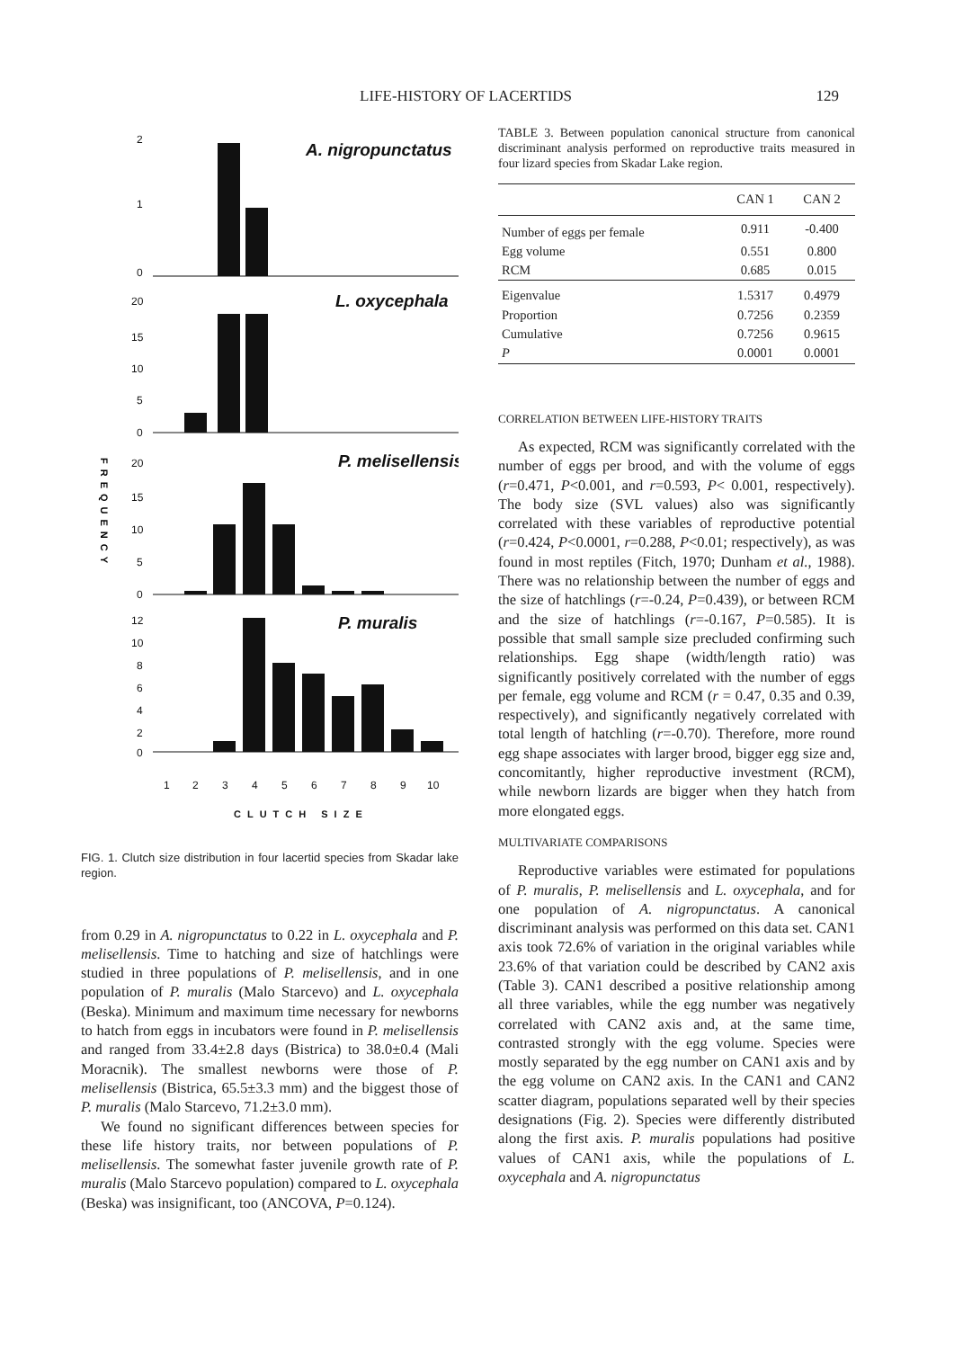LIFE-HISTORY OF LACERTIDS 129
FREQUENCY
A. nigropunctatus
2
1
0
L. oxycephala
20
15
10
5
0
P. melisellensis
20
15
10
5
0
P. muralis
12
10
8
6
4
2
0
1
2
3
4
5
6
7
8
9
10
CLUTCH SIZE
FIG. 1. Clutch size distribution in four lacertid species from Skadar lake region.
from 0.29 in A. nigropunctatus to 0.22 in L. oxycephala and P. melisellensis. Time to hatching and size of hatchlings were studied in three populations of P. melisellensis, and in one population of P. muralis (Malo Starcevo) and L. oxycephala (Beska). Minimum and maximum time necessary for newborns to hatch from eggs in incubators were found in P. melisellensis and ranged from 33.4±2.8 days (Bistrica) to 38.0±0.4 (Mali Moracnik). The smallest newborns were those of P. melisellensis (Bistrica, 65.5±3.3 mm) and the biggest those of P. muralis (Malo Starcevo, 71.2±3.0 mm).
We found no significant differences between species for these life history traits, nor between populations of P. melisellensis. The somewhat faster juvenile growth rate of P. muralis (Malo Starcevo population) compared to L. oxycephala (Beska) was insignificant, too (ANCOVA, P=0.124).
TABLE 3. Between population canonical structure from canonical discriminant analysis performed on reproductive traits measured in four lizard species from Skadar Lake region.
| | CAN 1 | CAN 2 |
| --- | --- | --- |
| Number of eggs per female | 0.911 | -0.400 |
| Egg volume | 0.551 | 0.800 |
| RCM | 0.685 | 0.015 |
| Eigenvalue | 1.5317 | 0.4979 |
| Proportion | 0.7256 | 0.2359 |
| Cumulative | 0.7256 | 0.9615 |
| P | 0.0001 | 0.0001 |
CORRELATION BETWEEN LIFE-HISTORY TRAITS
As expected, RCM was significantly correlated with the number of eggs per brood, and with the volume of eggs (r=0.471, P<0.001, and r=0.593, P< 0.001, respectively). The body size (SVL values) also was significantly correlated with these variables of reproductive potential (r=0.424, P<0.0001, r=0.288, P<0.01; respectively), as was found in most reptiles (Fitch, 1970; Dunham et al., 1988). There was no relationship between the number of eggs and the size of hatchlings (r=-0.24, P=0.439), or between RCM and the size of hatchlings (r=-0.167, P=0.585). It is possible that small sample size precluded confirming such relationships. Egg shape (width/length ratio) was significantly positively correlated with the number of eggs per female, egg volume and RCM (r = 0.47, 0.35 and 0.39, respectively), and significantly negatively correlated with total length of hatchling (r=-0.70). Therefore, more round egg shape associates with larger brood, bigger egg size and, concomitantly, higher reproductive investment (RCM), while newborn lizards are bigger when they hatch from more elongated eggs.
MULTIVARIATE COMPARISONS
Reproductive variables were estimated for populations of P. muralis, P. melisellensis and L. oxycephala, and for one population of A. nigropunctatus. A canonical discriminant analysis was performed on this data set. CAN1 axis took 72.6% of variation in the original variables while 23.6% of that variation could be described by CAN2 axis (Table 3). CAN1 described a positive relationship among all three variables, while the egg number was negatively correlated with CAN2 axis and, at the same time, contrasted strongly with the egg volume. Species were mostly separated by the egg number on CAN1 axis and by the egg volume on CAN2 axis. In the CAN1 and CAN2 scatter diagram, populations separated well by their species designations (Fig. 2). Species were differently distributed along the first axis. P. muralis populations had positive values of CAN1 axis, while the populations of L. oxycephala and A. nigropunctatus